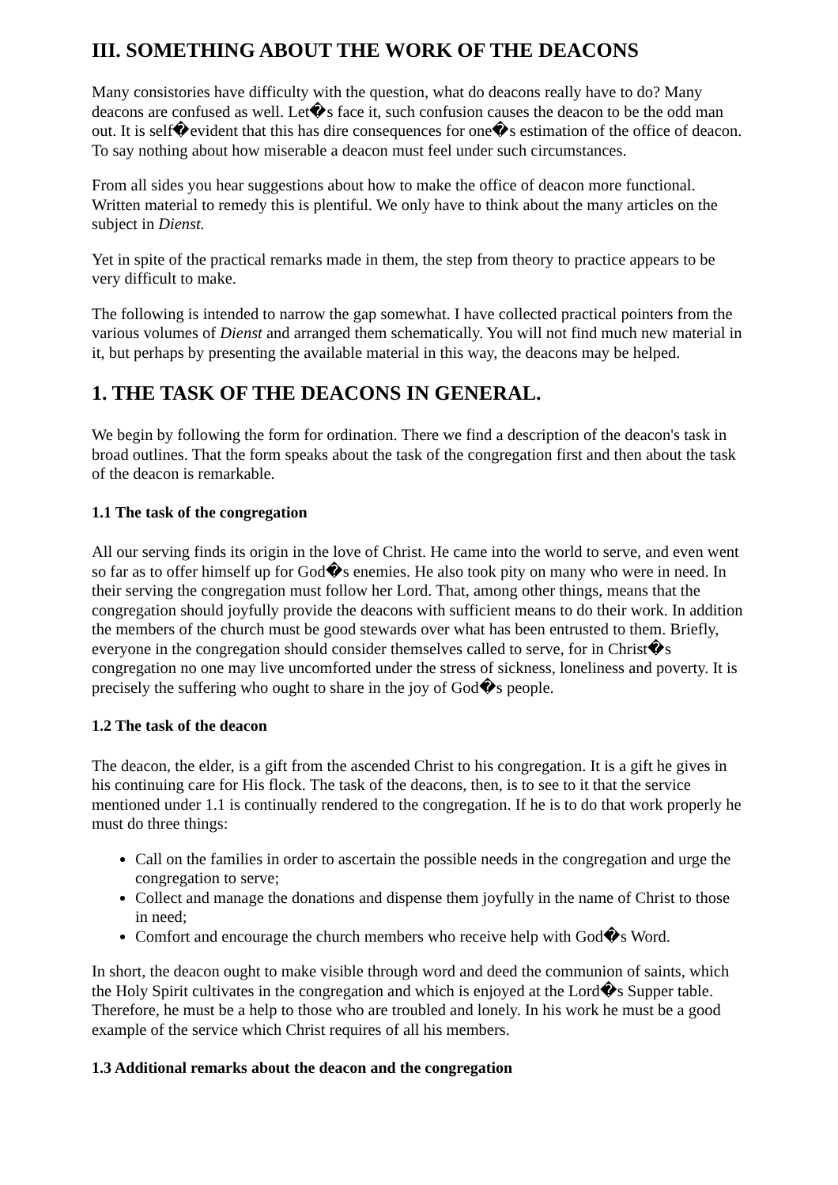III. SOMETHING ABOUT THE WORK OF THE DEACONS
Many consistories have difficulty with the question, what do deacons really have to do? Many deacons are confused as well. Let�s face it, such confusion causes the deacon to be the odd man out. It is self�evident that this has dire consequences for one�s estimation of the office of deacon. To say nothing about how miserable a deacon must feel under such circumstances.
From all sides you hear suggestions about how to make the office of deacon more functional. Written material to remedy this is plentiful. We only have to think about the many articles on the subject in Dienst.
Yet in spite of the practical remarks made in them, the step from theory to practice appears to be very difficult to make.
The following is intended to narrow the gap somewhat. I have collected practical pointers from the various volumes of Dienst and arranged them schematically. You will not find much new material in it, but perhaps by presenting the available material in this way, the deacons may be helped.
1. THE TASK OF THE DEACONS IN GENERAL.
We begin by following the form for ordination. There we find a description of the deacon's task in broad outlines. That the form speaks about the task of the congregation first and then about the task of the deacon is remarkable.
1.1 The task of the congregation
All our serving finds its origin in the love of Christ. He came into the world to serve, and even went so far as to offer himself up for God�s enemies. He also took pity on many who were in need. In their serving the congregation must follow her Lord. That, among other things, means that the congregation should joyfully provide the deacons with sufficient means to do their work. In addition the members of the church must be good stewards over what has been entrusted to them. Briefly, everyone in the congregation should consider themselves called to serve, for in Christ�s congregation no one may live uncomforted under the stress of sickness, loneliness and poverty. It is precisely the suffering who ought to share in the joy of God�s people.
1.2 The task of the deacon
The deacon, the elder, is a gift from the ascended Christ to his congregation. It is a gift he gives in his continuing care for His flock. The task of the deacons, then, is to see to it that the service mentioned under 1.1 is continually rendered to the congregation. If he is to do that work properly he must do three things:
Call on the families in order to ascertain the possible needs in the congregation and urge the congregation to serve;
Collect and manage the donations and dispense them joyfully in the name of Christ to those in need;
Comfort and encourage the church members who receive help with God�s Word.
In short, the deacon ought to make visible through word and deed the communion of saints, which the Holy Spirit cultivates in the congregation and which is enjoyed at the Lord�s Supper table. Therefore, he must be a help to those who are troubled and lonely. In his work he must be a good example of the service which Christ requires of all his members.
1.3 Additional remarks about the deacon and the congregation